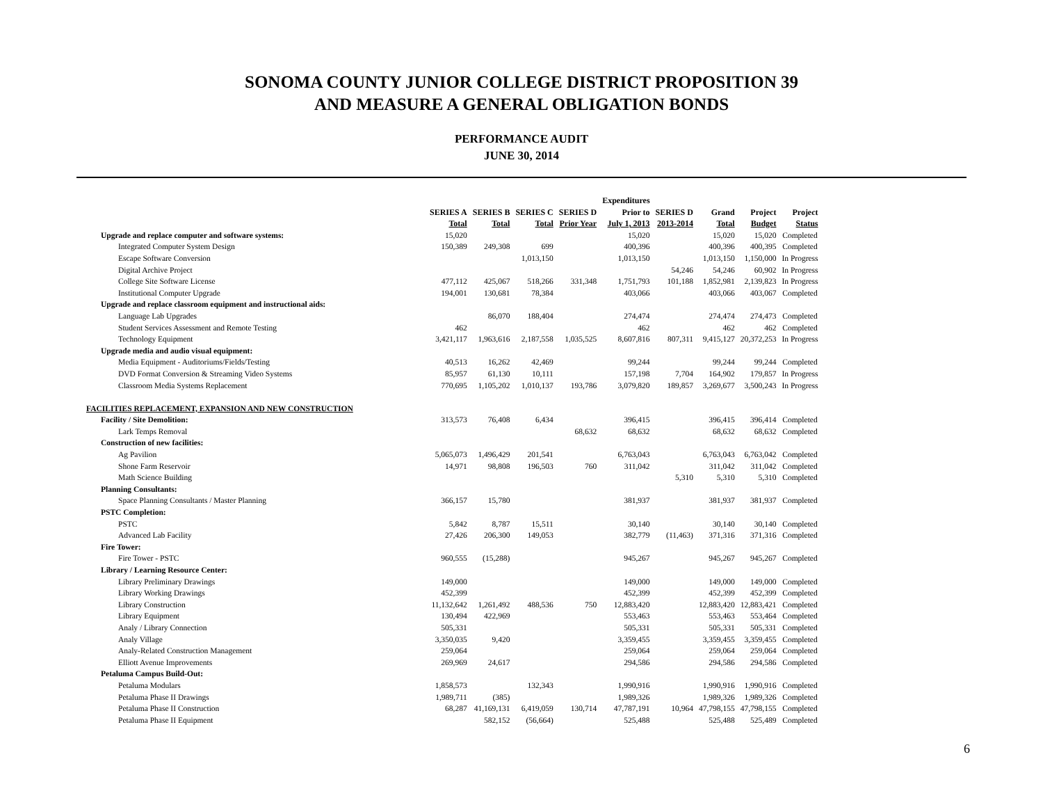SONOMA COUNTY JUNIOR COLLEGE DISTRICT PROPOSITION 39
AND MEASURE A GENERAL OBLIGATION BONDS
PERFORMANCE AUDIT
JUNE 30, 2014
| | SERIES A Total | SERIES B Total | SERIES C Total | SERIES D Prior Year | Expenditures Prior to July 1, 2013 | SERIES D 2013-2014 | Grand Total | Project Budget | Project Status |
| --- | --- | --- | --- | --- | --- | --- | --- | --- | --- |
| Upgrade and replace computer and software systems: | 15,020 | | | | 15,020 | | 15,020 | 15,020 | Completed |
| Integrated Computer System Design | 150,389 | 249,308 | 699 | | 400,396 | | 400,396 | 400,395 | Completed |
| Escape Software Conversion | | | 1,013,150 | | 1,013,150 | | 1,013,150 | 1,150,000 | In Progress |
| Digital Archive Project | | | | | | 54,246 | 54,246 | 60,902 | In Progress |
| College Site Software License | 477,112 | 425,067 | 518,266 | 331,348 | 1,751,793 | 101,188 | 1,852,981 | 2,139,823 | In Progress |
| Institutional Computer Upgrade | 194,001 | 130,681 | 78,384 | | 403,066 | | 403,066 | 403,067 | Completed |
| Upgrade and replace classroom equipment and instructional aids: | | | | | | | | | |
| Language Lab Upgrades | | 86,070 | 188,404 | | 274,474 | | 274,474 | 274,473 | Completed |
| Student Services Assessment and Remote Testing | 462 | | | | 462 | | 462 | 462 | Completed |
| Technology Equipment | 3,421,117 | 1,963,616 | 2,187,558 | 1,035,525 | 8,607,816 | 807,311 | 9,415,127 | 20,372,253 | In Progress |
| Upgrade media and audio visual equipment: | | | | | | | | | |
| Media Equipment - Auditoriums/Fields/Testing | 40,513 | 16,262 | 42,469 | | 99,244 | | 99,244 | 99,244 | Completed |
| DVD Format Conversion & Streaming Video Systems | 85,957 | 61,130 | 10,111 | | 157,198 | 7,704 | 164,902 | 179,857 | In Progress |
| Classroom Media Systems Replacement | 770,695 | 1,105,202 | 1,010,137 | 193,786 | 3,079,820 | 189,857 | 3,269,677 | 3,500,243 | In Progress |
| FACILITIES REPLACEMENT, EXPANSION AND NEW CONSTRUCTION | | | | | | | | | |
| Facility / Site Demolition: | 313,573 | 76,408 | 6,434 | | 396,415 | | 396,415 | 396,414 | Completed |
| Lark Temps Removal | | | | 68,632 | 68,632 | | 68,632 | 68,632 | Completed |
| Construction of new facilities: | | | | | | | | | |
| Ag Pavilion | 5,065,073 | 1,496,429 | 201,541 | | 6,763,043 | | 6,763,043 | 6,763,042 | Completed |
| Shone Farm Reservoir | 14,971 | 98,808 | 196,503 | 760 | 311,042 | | 311,042 | 311,042 | Completed |
| Math Science Building | | | | | | 5,310 | 5,310 | 5,310 | Completed |
| Planning Consultants: | | | | | | | | | |
| Space Planning Consultants / Master Planning | 366,157 | 15,780 | | | 381,937 | | 381,937 | 381,937 | Completed |
| PSTC Completion: | | | | | | | | | |
| PSTC | 5,842 | 8,787 | 15,511 | | 30,140 | | 30,140 | 30,140 | Completed |
| Advanced Lab Facility | 27,426 | 206,300 | 149,053 | | 382,779 | (11,463) | 371,316 | 371,316 | Completed |
| Fire Tower: | | | | | | | | | |
| Fire Tower - PSTC | 960,555 | (15,288) | | | 945,267 | | 945,267 | 945,267 | Completed |
| Library / Learning Resource Center: | | | | | | | | | |
| Library Preliminary Drawings | 149,000 | | | | 149,000 | | 149,000 | 149,000 | Completed |
| Library Working Drawings | 452,399 | | | | 452,399 | | 452,399 | 452,399 | Completed |
| Library Construction | 11,132,642 | 1,261,492 | 488,536 | 750 | 12,883,420 | | 12,883,420 | 12,883,421 | Completed |
| Library Equipment | 130,494 | 422,969 | | | 553,463 | | 553,463 | 553,464 | Completed |
| Analy / Library Connection | 505,331 | | | | 505,331 | | 505,331 | 505,331 | Completed |
| Analy Village | 3,350,035 | 9,420 | | | 3,359,455 | | 3,359,455 | 3,359,455 | Completed |
| Analy-Related Construction Management | 259,064 | | | | 259,064 | | 259,064 | 259,064 | Completed |
| Elliott Avenue Improvements | 269,969 | 24,617 | | | 294,586 | | 294,586 | 294,586 | Completed |
| Petaluma Campus Build-Out: | | | | | | | | | |
| Petaluma Modulars | 1,858,573 | | 132,343 | | 1,990,916 | | 1,990,916 | 1,990,916 | Completed |
| Petaluma Phase II Drawings | 1,989,711 | (385) | | | 1,989,326 | | 1,989,326 | 1,989,326 | Completed |
| Petaluma Phase II Construction | 68,287 | 41,169,131 | 6,419,059 | 130,714 | 47,787,191 | 10,964 | 47,798,155 | 47,798,155 | Completed |
| Petaluma Phase II Equipment | | 582,152 | (56,664) | | 525,488 | | 525,488 | 525,489 | Completed |
6